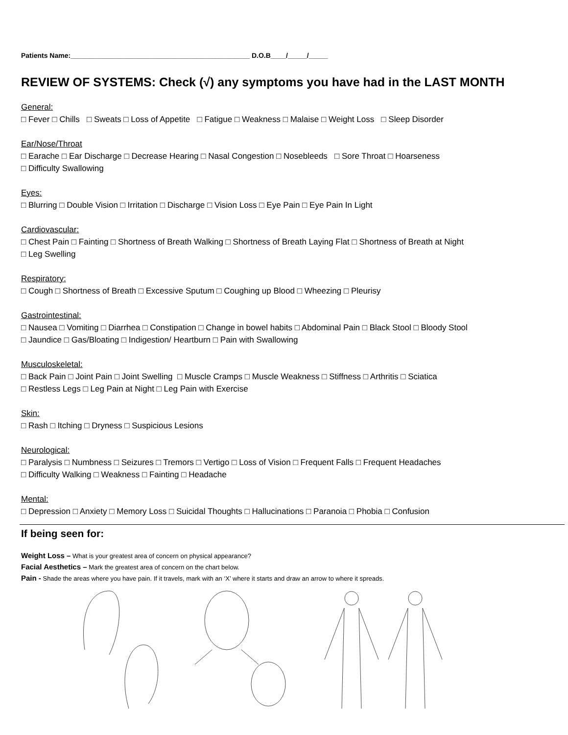Patients Name:_______________________________________________ D.O.B____/_____/_____
REVIEW OF SYSTEMS: Check (√) any symptoms you have had in the LAST MONTH
General:
□ Fever □ Chills □ Sweats □ Loss of Appetite □ Fatigue □ Weakness □ Malaise □ Weight Loss □ Sleep Disorder
Ear/Nose/Throat
□ Earache □ Ear Discharge □ Decrease Hearing □ Nasal Congestion □ Nosebleeds □ Sore Throat □ Hoarseness
□ Difficulty Swallowing
Eyes:
□ Blurring □ Double Vision □ Irritation □ Discharge □ Vision Loss □ Eye Pain □ Eye Pain In Light
Cardiovascular:
□ Chest Pain □ Fainting □ Shortness of Breath Walking □ Shortness of Breath Laying Flat □ Shortness of Breath at Night
□ Leg Swelling
Respiratory:
□ Cough □ Shortness of Breath □ Excessive Sputum □ Coughing up Blood □ Wheezing □ Pleurisy
Gastrointestinal:
□ Nausea □ Vomiting □ Diarrhea □ Constipation □ Change in bowel habits □ Abdominal Pain □ Black Stool □ Bloody Stool
□ Jaundice □ Gas/Bloating □ Indigestion/ Heartburn □ Pain with Swallowing
Musculoskeletal:
□ Back Pain □ Joint Pain □ Joint Swelling □ Muscle Cramps □ Muscle Weakness □ Stiffness □ Arthritis □ Sciatica
□ Restless Legs □ Leg Pain at Night □ Leg Pain with Exercise
Skin:
□ Rash □ Itching □ Dryness □ Suspicious Lesions
Neurological:
□ Paralysis □ Numbness □ Seizures □ Tremors □ Vertigo □ Loss of Vision □ Frequent Falls □ Frequent Headaches
□ Difficulty Walking □ Weakness □ Fainting □ Headache
Mental:
□ Depression □ Anxiety □ Memory Loss □ Suicidal Thoughts □ Hallucinations □ Paranoia □ Phobia □ Confusion
If being seen for:
Weight Loss – What is your greatest area of concern on physical appearance?
Facial Aesthetics – Mark the greatest area of concern on the chart below.
Pain - Shade the areas where you have pain. If it travels, mark with an ‘X’ where it starts and draw an arrow to where it spreads.